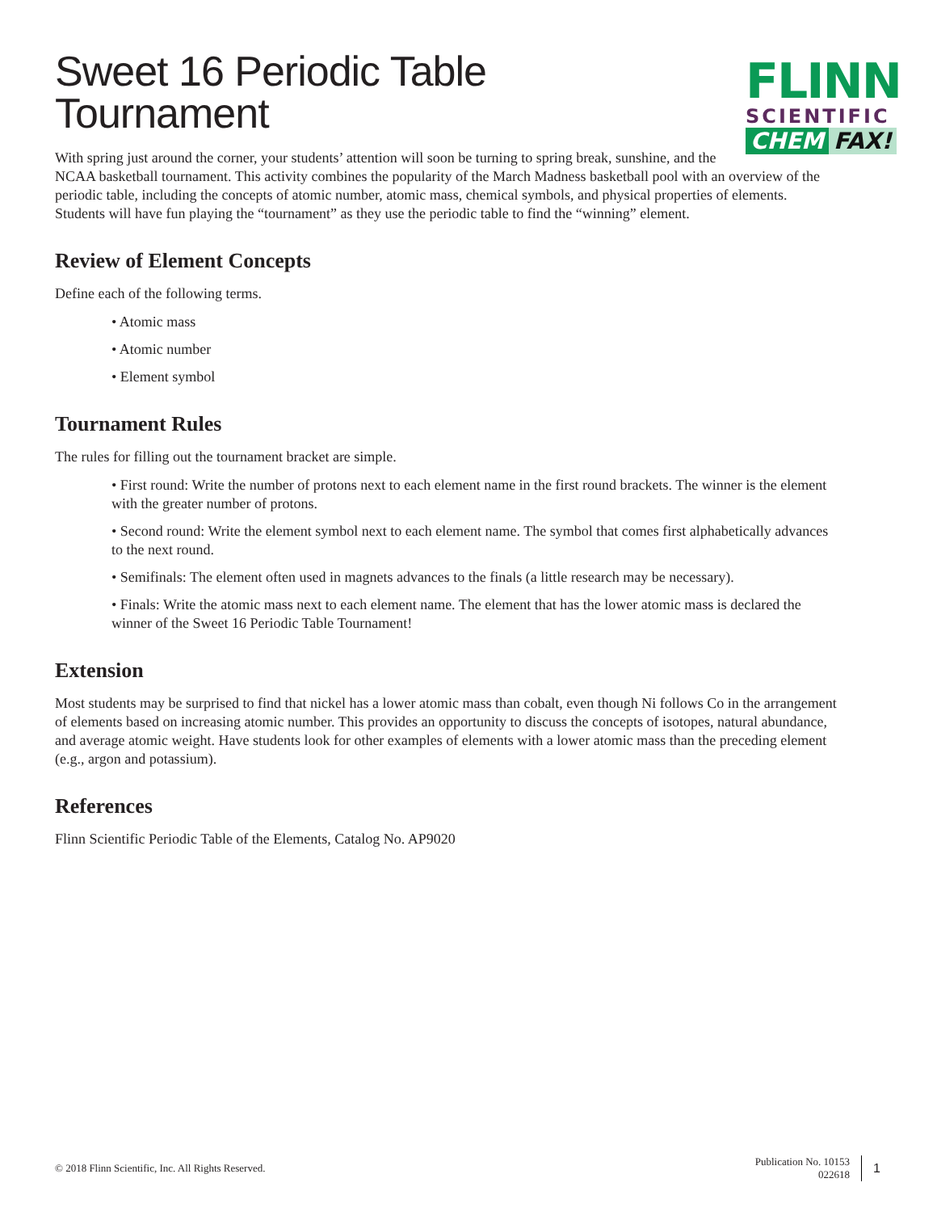FLINN
SCIENTIFIC
CHEM FAX!
Sweet 16 Periodic Table
Tournament
With spring just around the corner, your students’ attention will soon be turning to spring break, sunshine, and the NCAA basketball tournament. This activity combines the popularity of the March Madness basketball pool with an overview of the periodic table, including the concepts of atomic number, atomic mass, chemical symbols, and physical properties of elements. Students will have fun playing the “tournament” as they use the periodic table to find the “winning” element.
Review of Element Concepts
Define each of the following terms.
• Atomic mass
• Atomic number
• Element symbol
Tournament Rules
The rules for filling out the tournament bracket are simple.
• First round: Write the number of protons next to each element name in the first round brackets. The winner is the element with the greater number of protons.
• Second round: Write the element symbol next to each element name. The symbol that comes first alphabetically advances to the next round.
• Semifinals: The element often used in magnets advances to the finals (a little research may be necessary).
• Finals: Write the atomic mass next to each element name. The element that has the lower atomic mass is declared the winner of the Sweet 16 Periodic Table Tournament!
Extension
Most students may be surprised to find that nickel has a lower atomic mass than cobalt, even though Ni follows Co in the arrangement of elements based on increasing atomic number. This provides an opportunity to discuss the concepts of isotopes, natural abundance, and average atomic weight. Have students look for other examples of elements with a lower atomic mass than the preceding element (e.g., argon and potassium).
References
Flinn Scientific Periodic Table of the Elements, Catalog No. AP9020
© 2018 Flinn Scientific, Inc. All Rights Reserved.
Publication No. 10153
022618
1